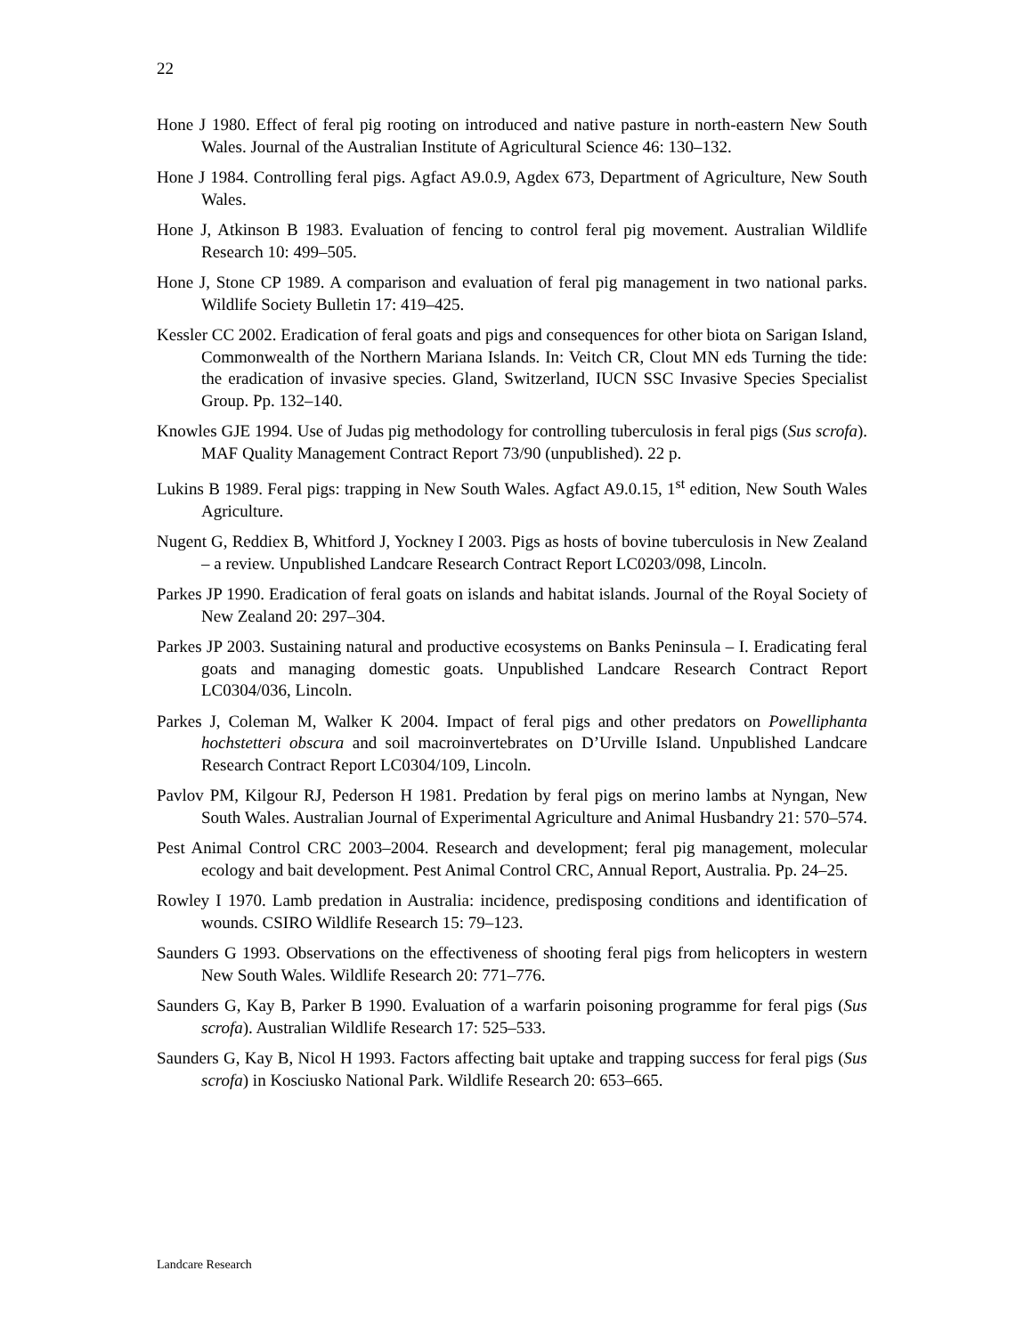22
Hone J 1980. Effect of feral pig rooting on introduced and native pasture in north-eastern New South Wales. Journal of the Australian Institute of Agricultural Science 46: 130–132.
Hone J 1984. Controlling feral pigs. Agfact A9.0.9, Agdex 673, Department of Agriculture, New South Wales.
Hone J, Atkinson B 1983. Evaluation of fencing to control feral pig movement. Australian Wildlife Research 10: 499–505.
Hone J, Stone CP 1989. A comparison and evaluation of feral pig management in two national parks. Wildlife Society Bulletin 17: 419–425.
Kessler CC 2002. Eradication of feral goats and pigs and consequences for other biota on Sarigan Island, Commonwealth of the Northern Mariana Islands. In: Veitch CR, Clout MN eds Turning the tide: the eradication of invasive species. Gland, Switzerland, IUCN SSC Invasive Species Specialist Group. Pp. 132–140.
Knowles GJE 1994. Use of Judas pig methodology for controlling tuberculosis in feral pigs (Sus scrofa). MAF Quality Management Contract Report 73/90 (unpublished). 22 p.
Lukins B 1989. Feral pigs: trapping in New South Wales. Agfact A9.0.15, 1<sup>st</sup> edition, New South Wales Agriculture.
Nugent G, Reddiex B, Whitford J, Yockney I 2003. Pigs as hosts of bovine tuberculosis in New Zealand – a review. Unpublished Landcare Research Contract Report LC0203/098, Lincoln.
Parkes JP 1990. Eradication of feral goats on islands and habitat islands. Journal of the Royal Society of New Zealand 20: 297–304.
Parkes JP 2003. Sustaining natural and productive ecosystems on Banks Peninsula – I. Eradicating feral goats and managing domestic goats. Unpublished Landcare Research Contract Report LC0304/036, Lincoln.
Parkes J, Coleman M, Walker K 2004. Impact of feral pigs and other predators on Powelliphanta hochstetteri obscura and soil macroinvertebrates on D’Urville Island. Unpublished Landcare Research Contract Report LC0304/109, Lincoln.
Pavlov PM, Kilgour RJ, Pederson H 1981. Predation by feral pigs on merino lambs at Nyngan, New South Wales. Australian Journal of Experimental Agriculture and Animal Husbandry 21: 570–574.
Pest Animal Control CRC 2003–2004. Research and development; feral pig management, molecular ecology and bait development. Pest Animal Control CRC, Annual Report, Australia. Pp. 24–25.
Rowley I 1970. Lamb predation in Australia: incidence, predisposing conditions and identification of wounds. CSIRO Wildlife Research 15: 79–123.
Saunders G 1993. Observations on the effectiveness of shooting feral pigs from helicopters in western New South Wales. Wildlife Research 20: 771–776.
Saunders G, Kay B, Parker B 1990. Evaluation of a warfarin poisoning programme for feral pigs (Sus scrofa). Australian Wildlife Research 17: 525–533.
Saunders G, Kay B, Nicol H 1993. Factors affecting bait uptake and trapping success for feral pigs (Sus scrofa) in Kosciusko National Park. Wildlife Research 20: 653–665.
Landcare Research